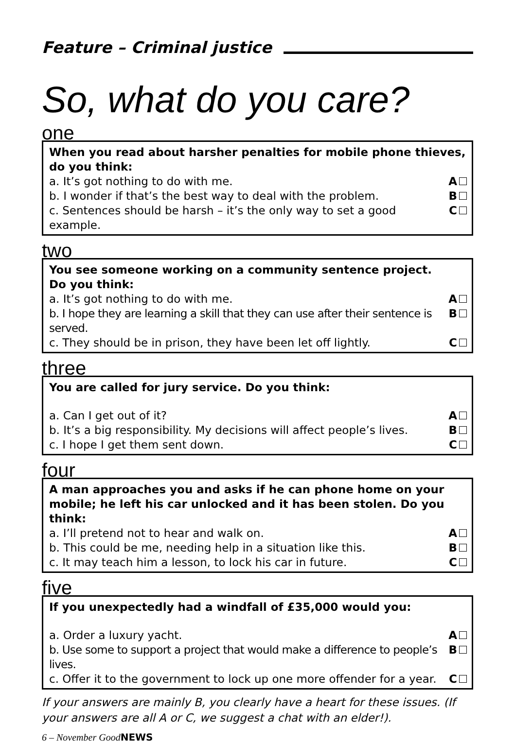Feature – Criminal justice
So, what do you care?
one
When you read about harsher penalties for mobile phone thieves,
do you think:
a. It’s got nothing to do with me. A
b. I wonder if that’s the best way to deal with the problem. B
c. Sentences should be harsh – it’s the only way to set a good example. C
two
You see someone working on a community sentence project.
Do you think:
a. It’s got nothing to do with me. A
b. I hope they are learning a skill that they can use after their sentence is served. B
c. They should be in prison, they have been let off lightly. C
three
You are called for jury service. Do you think:
a. Can I get out of it? A
b. It’s a big responsibility. My decisions will affect people’s lives. B
c. I hope I get them sent down. C
four
A man approaches you and asks if he can phone home on your
mobile; he left his car unlocked and it has been stolen. Do you think:
a. I’ll pretend not to hear and walk on. A
b. This could be me, needing help in a situation like this. B
c. It may teach him a lesson, to lock his car in future. C
five
If you unexpectedly had a windfall of £35,000 would you:
a. Order a luxury yacht. A
b. Use some to support a project that would make a difference to people’s lives. B
c. Offer it to the government to lock up one more offender for a year. C
If your answers are mainly B, you clearly have a heart for these issues. (If your answers are all A or C, we suggest a chat with an elder!).
6 – November GoodNEWS